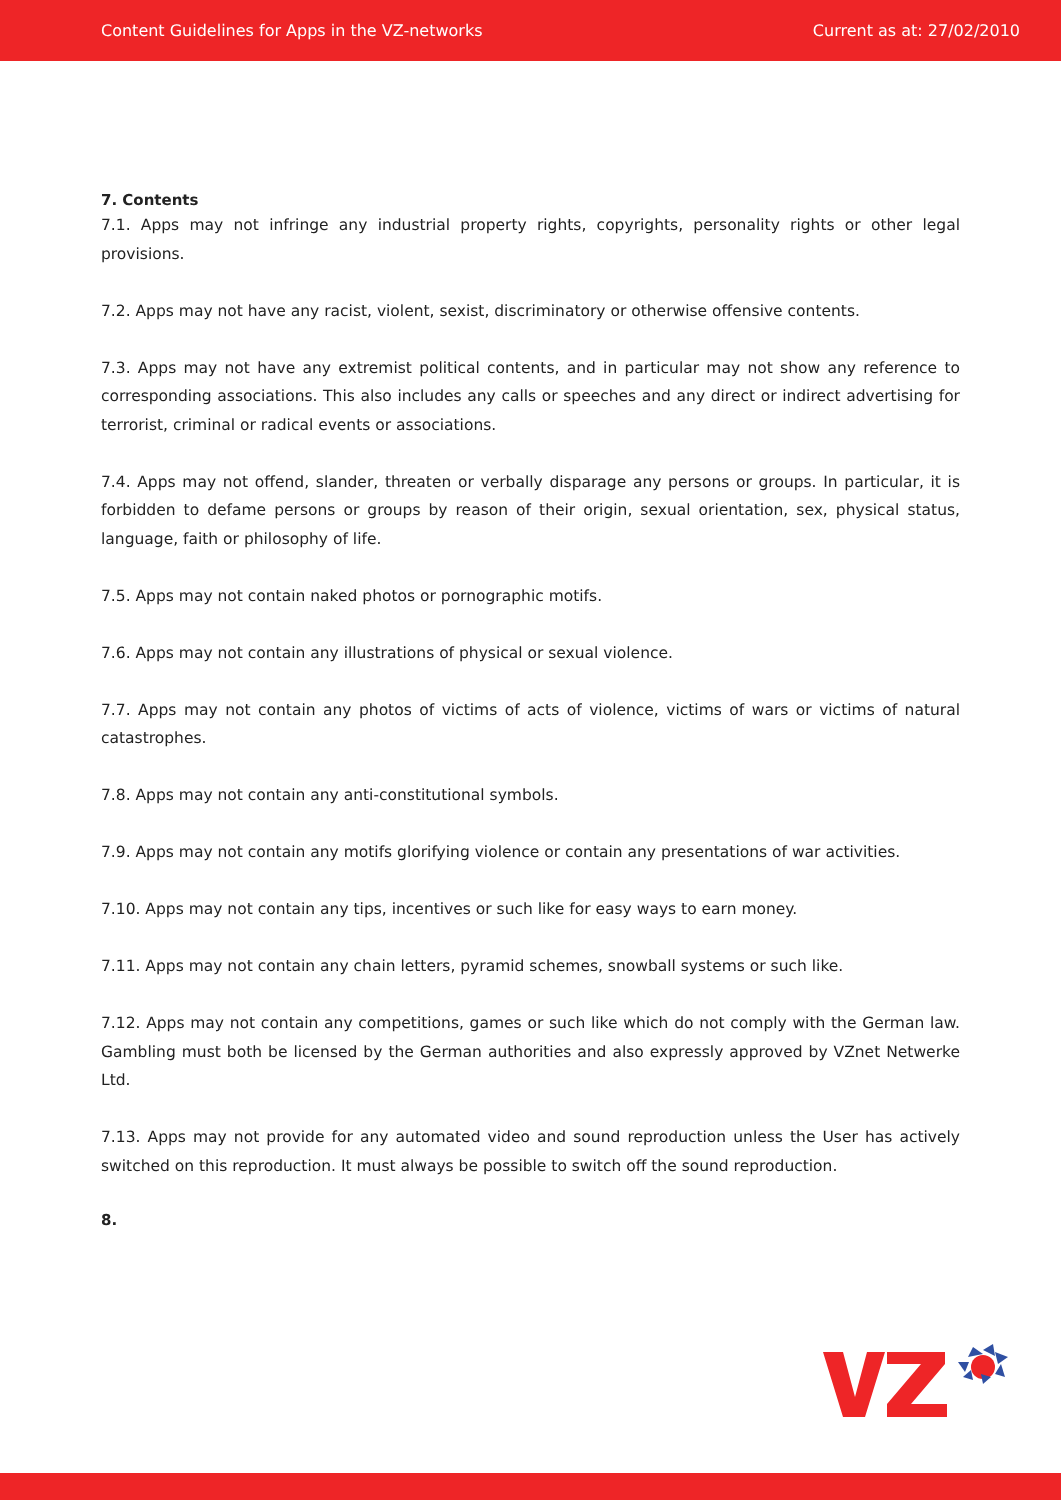Content Guidelines for Apps in the VZ-networks Current as at: 27/02/2010
7. Contents
7.1. Apps may not infringe any industrial property rights, copyrights, personality rights or other legal provisions.
7.2. Apps may not have any racist, violent, sexist, discriminatory or otherwise offensive contents.
7.3. Apps may not have any extremist political contents, and in particular may not show any reference to corresponding associations. This also includes any calls or speeches and any direct or indirect advertising for terrorist, criminal or radical events or associations.
7.4. Apps may not offend, slander, threaten or verbally disparage any persons or groups. In particular, it is forbidden to defame persons or groups by reason of their origin, sexual orientation, sex, physical status, language, faith or philosophy of life.
7.5. Apps may not contain naked photos or pornographic motifs.
7.6. Apps may not contain any illustrations of physical or sexual violence.
7.7. Apps may not contain any photos of victims of acts of violence, victims of wars or victims of natural catastrophes.
7.8. Apps may not contain any anti-constitutional symbols.
7.9. Apps may not contain any motifs glorifying violence or contain any presentations of war activities.
7.10. Apps may not contain any tips, incentives or such like for easy ways to earn money.
7.11. Apps may not contain any chain letters, pyramid schemes, snowball systems or such like.
7.12. Apps may not contain any competitions, games or such like which do not comply with the German law. Gambling must both be licensed by the German authorities and also expressly approved by VZnet Netwerke Ltd.
7.13. Apps may not provide for any automated video and sound reproduction unless the User has actively switched on this reproduction. It must always be possible to switch off the sound reproduction.
8.